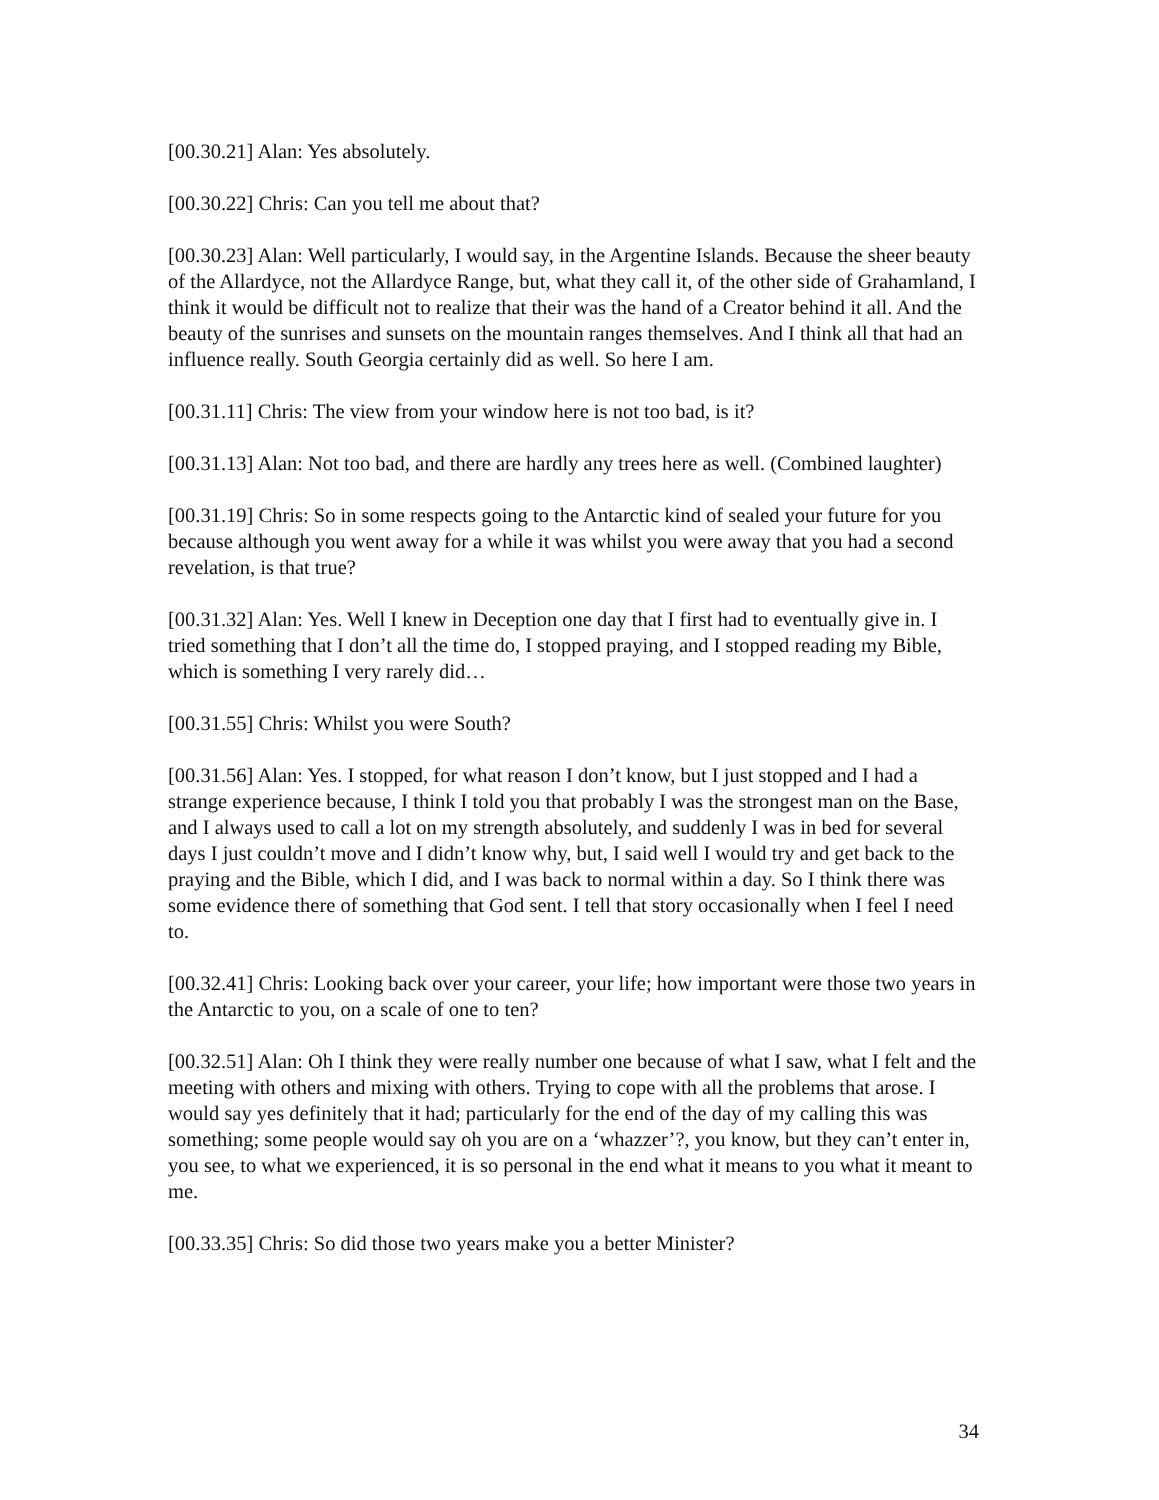[00.30.21] Alan: Yes absolutely.
[00.30.22] Chris: Can you tell me about that?
[00.30.23] Alan: Well particularly, I would say, in the Argentine Islands. Because the sheer beauty of the Allardyce, not the Allardyce Range, but, what they call it, of the other side of Grahamland, I think it would be difficult not to realize that their was the hand of a Creator behind it all. And the beauty of the sunrises and sunsets on the mountain ranges themselves. And I think all that had an influence really. South Georgia certainly did as well. So here I am.
[00.31.11] Chris: The view from your window here is not too bad, is it?
[00.31.13] Alan: Not too bad, and there are hardly any trees here as well. (Combined laughter)
[00.31.19] Chris: So in some respects going to the Antarctic kind of sealed your future for you because although you went away for a while it was whilst you were away that you had a second revelation, is that true?
[00.31.32] Alan: Yes. Well I knew in Deception one day that I first had to eventually give in. I tried something that I don’t all the time do, I stopped praying, and I stopped reading my Bible, which is something I very rarely did…
[00.31.55] Chris: Whilst you were South?
[00.31.56] Alan: Yes. I stopped, for what reason I don’t know, but I just stopped and I had a strange experience because, I think I told you that probably I was the strongest man on the Base, and I always used to call a lot on my strength absolutely, and suddenly I was in bed for several days I just couldn’t move and I didn’t know why, but, I said well I would try and get back to the praying and the Bible, which I did, and I was back to normal within a day. So I think there was some evidence there of something that God sent. I tell that story occasionally when I feel I need to.
[00.32.41] Chris: Looking back over your career, your life; how important were those two years in the Antarctic to you, on a scale of one to ten?
[00.32.51] Alan: Oh I think they were really number one because of what I saw, what I felt and the meeting with others and mixing with others. Trying to cope with all the problems that arose. I would say yes definitely that it had; particularly for the end of the day of my calling this was something; some people would say oh you are on a ‘whazzer’?, you know, but they can’t enter in, you see, to what we experienced, it is so personal in the end what it means to you what it meant to me.
[00.33.35] Chris: So did those two years make you a better Minister?
34